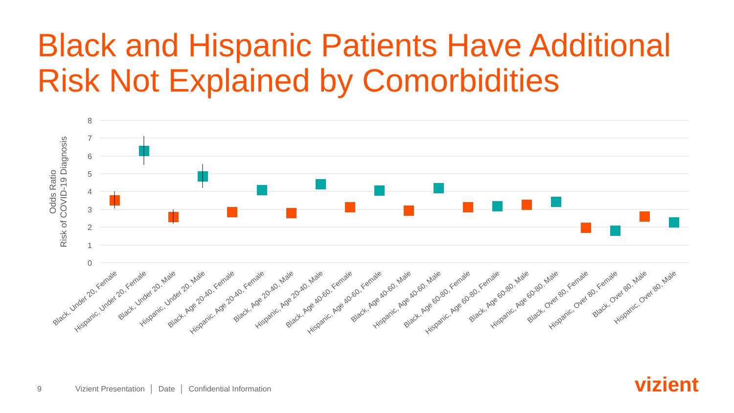Black and Hispanic Patients Have Additional
Risk Not Explained by Comorbidities
8
7
6
5
4
3
2
1
0
Odds Ratio
Risk of COVID-19 Diagnosis
Black, Under 20, Female
Hispanic, Under 20, Female
Black, Under 20, Male
Hispanic, Under 20, Male
Black, Age 20-40, Female
Hispanic, Age 20-40, Female
Black, Age 20-40, Male
Hispanic, Age 20-40, Male
Black, Age 40-60, Female
Hispanic, Age 40-60, Female
Black, Age 40-60, Male
Hispanic, Age 40-60, Male
Black, Age 60-80, Female
Hispanic, Age 60-80, Female
Black, Age 60-80, Male
Hispanic, Age 60-80, Male
Black, Over 80, Female
Hispanic, Over 80, Female
Black, Over 80, Male
Hispanic, Over 80, Male
9 Vizient Presentation │ Date │ Confidential Information
vizient